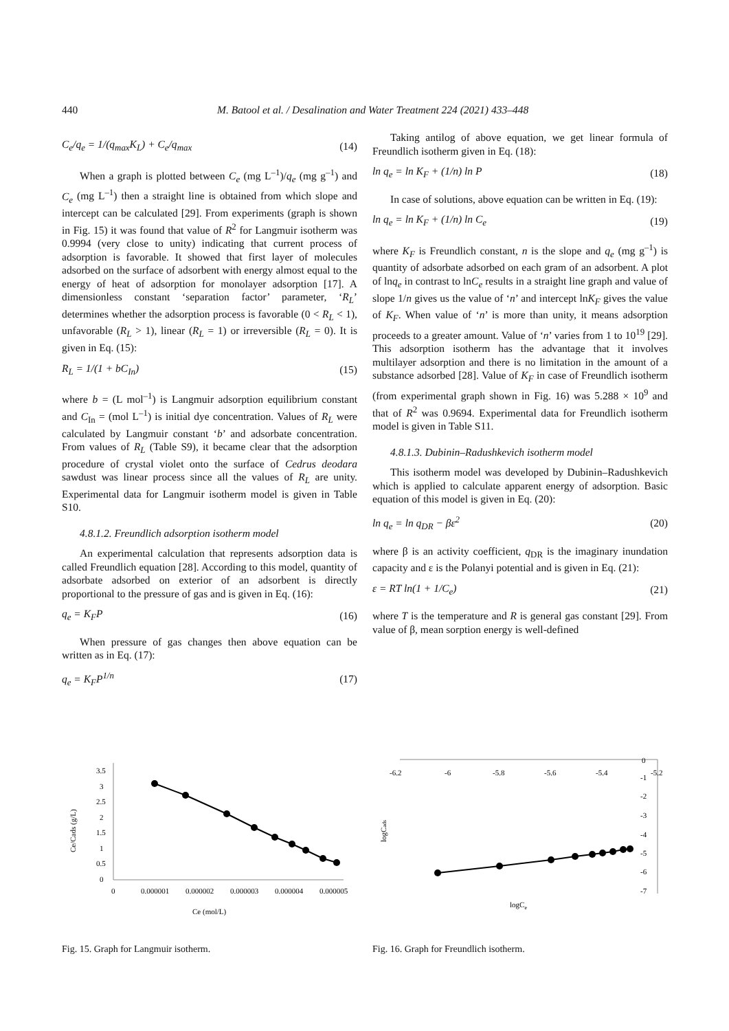440 M. Batool et al. / Desalination and Water Treatment 224 (2021) 433–448
C<sub>e</sub>/q<sub>e</sub> = 1/(q<sub>max</sub>K<sub>L</sub>) + C<sub>e</sub>/q<sub>max</sub> (14)
When a graph is plotted between C<sub>e</sub> (mg L<sup>–1</sup>)/q<sub>e</sub> (mg g<sup>–1</sup>) and C<sub>e</sub> (mg L<sup>–1</sup>) then a straight line is obtained from which slope and intercept can be calculated [29]. From experiments (graph is shown in Fig. 15) it was found that value of R<sup>2</sup> for Langmuir isotherm was 0.9994 (very close to unity) indicating that current process of adsorption is favorable. It showed that first layer of molecules adsorbed on the surface of adsorbent with energy almost equal to the energy of heat of adsorption for monolayer adsorption [17]. A dimensionless constant ‘separation factor’ parameter, ‘R<sub>L</sub>’ determines whether the adsorption process is favorable (0 < R<sub>L</sub> < 1), unfavorable (R<sub>L</sub> > 1), linear (R<sub>L</sub> = 1) or irreversible (R<sub>L</sub> = 0). It is given in Eq. (15):
R<sub>L</sub> = 1/(1 + bC<sub>In</sub>) (15)
where b = (L mol<sup>–1</sup>) is Langmuir adsorption equilibrium constant and C<sub>In</sub> = (mol L<sup>–1</sup>) is initial dye concentration. Values of R<sub>L</sub> were calculated by Langmuir constant ‘b’ and adsorbate concentration. From values of R<sub>L</sub> (Table S9), it became clear that the adsorption procedure of crystal violet onto the surface of Cedrus deodara sawdust was linear process since all the values of R<sub>L</sub> are unity. Experimental data for Langmuir isotherm model is given in Table S10.
4.8.1.2. Freundlich adsorption isotherm model
An experimental calculation that represents adsorption data is called Freundlich equation [28]. According to this model, quantity of adsorbate adsorbed on exterior of an adsorbent is directly proportional to the pressure of gas and is given in Eq. (16):
q<sub>e</sub> = K<sub>F</sub>P (16)
When pressure of gas changes then above equation can be written as in Eq. (17):
q<sub>e</sub> = K<sub>F</sub>P<sup>1/n</sup> (17)
Taking antilog of above equation, we get linear formula of Freundlich isotherm given in Eq. (18):
ln q<sub>e</sub> = ln K<sub>F</sub> + (1/n) ln P (18)
In case of solutions, above equation can be written in Eq. (19):
ln q<sub>e</sub> = ln K<sub>F</sub> + (1/n) ln C<sub>e</sub> (19)
where K<sub>F</sub> is Freundlich constant, n is the slope and q<sub>e</sub> (mg g<sup>–1</sup>) is quantity of adsorbate adsorbed on each gram of an adsorbent. A plot of lnq<sub>e</sub> in contrast to lnC<sub>e</sub> results in a straight line graph and value of slope 1/n gives us the value of ‘n’ and intercept lnK<sub>F</sub> gives the value of K<sub>F</sub>. When value of ‘n’ is more than unity, it means adsorption proceeds to a greater amount. Value of ‘n’ varies from 1 to 10<sup>19</sup> [29]. This adsorption isotherm has the advantage that it involves multilayer adsorption and there is no limitation in the amount of a substance adsorbed [28]. Value of K<sub>F</sub> in case of Freundlich isotherm (from experimental graph shown in Fig. 16) was 5.288 × 10<sup>9</sup> and that of R<sup>2</sup> was 0.9694. Experimental data for Freundlich isotherm model is given in Table S11.
4.8.1.3. Dubinin–Radushkevich isotherm model
This isotherm model was developed by Dubinin–Radushkevich which is applied to calculate apparent energy of adsorption. Basic equation of this model is given in Eq. (20):
ln q<sub>e</sub> = ln q<sub>DR</sub> − βε<sup>2</sup> (20)
where β is an activity coefficient, q<sub>DR</sub> is the imaginary inundation capacity and ε is the Polanyi potential and is given in Eq. (21):
ε = RT ln(1 + 1/C<sub>e</sub>) (21)
where T is the temperature and R is general gas constant [29]. From value of β, mean sorption energy is well-defined
0
0.5
1
1.5
2
2.5
3
3.5
0
0.000001
0.000002
0.000003
0.000004
0.000005
Ce (mol/L)
Ce/Cads (g/L)
Fig. 15. Graph for Langmuir isotherm.
-6.2
-6
-5.8
-5.6
-5.4
-5.2
0
-1
-2
-3
-4
-5
-6
-7
logCe
logCads
Fig. 16. Graph for Freundlich isotherm.